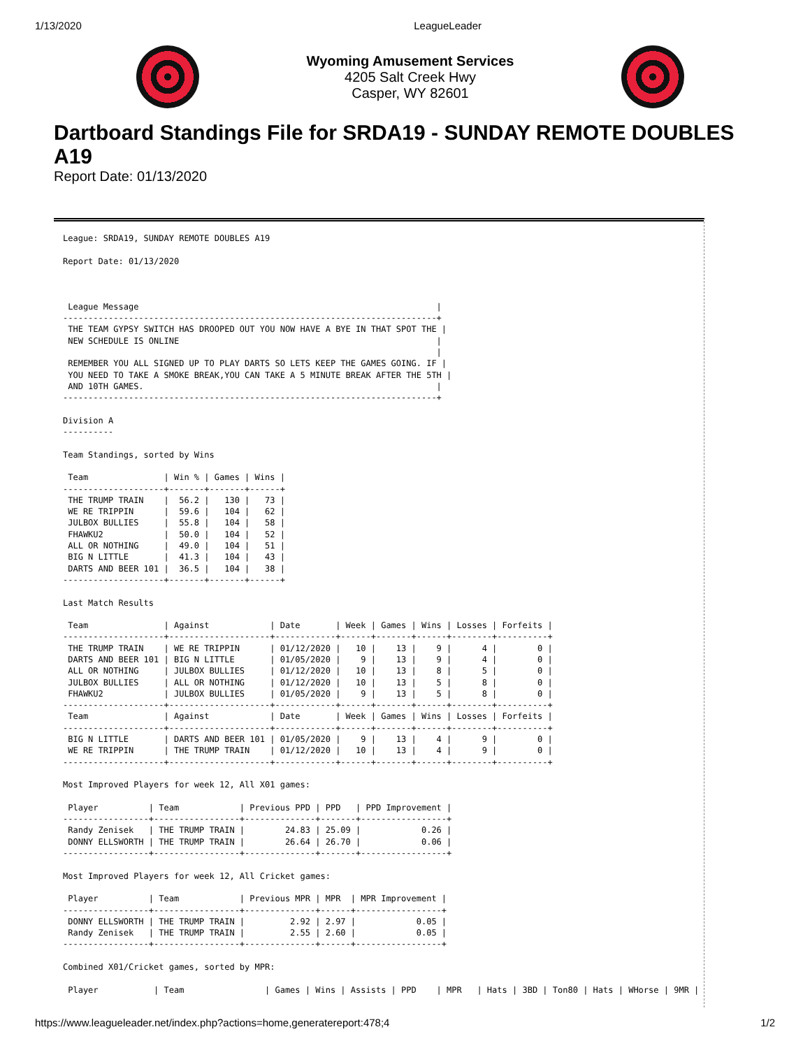1/13/2020 LeagueLeader
Wyoming Amusement Services
4205 Salt Creek Hwy
Casper, WY 82601
Dartboard Standings File for SRDA19 - SUNDAY REMOTE DOUBLES A19
Report Date: 01/13/2020
League: SRDA19, SUNDAY REMOTE DOUBLES A19

Report Date: 01/13/2020



 League Message                                                           |
--------------------------------------------------------------------------+
 THE TEAM GYPSY SWITCH HAS DROOPED OUT YOU NOW HAVE A BYE IN THAT SPOT THE |
 NEW SCHEDULE IS ONLINE                                                   |
                                                                          |
 REMEMBER YOU ALL SIGNED UP TO PLAY DARTS SO LETS KEEP THE GAMES GOING. IF |
 YOU NEED TO TAKE A SMOKE BREAK,YOU CAN TAKE A 5 MINUTE BREAK AFTER THE 5TH |
 AND 10TH GAMES.                                                          |
--------------------------------------------------------------------------+

Division A
----------

Team Standings, sorted by Wins

 Team               | Win % | Games | Wins |
--------------------+-------+-------+------+
 THE TRUMP TRAIN    |  56.2 |   130 |   73 |
 WE RE TRIPPIN      |  59.6 |   104 |   62 |
 JULBOX BULLIES     |  55.8 |   104 |   58 |
 FHAWKU2            |  50.0 |   104 |   52 |
 ALL OR NOTHING     |  49.0 |   104 |   51 |
 BIG N LITTLE       |  41.3 |   104 |   43 |
 DARTS AND BEER 101 |  36.5 |   104 |   38 |
--------------------+-------+-------+------+

Last Match Results

 Team               | Against            | Date       | Week | Games | Wins | Losses | Forfeits |
--------------------+--------------------+------------+------+-------+------+--------+----------+
 THE TRUMP TRAIN    | WE RE TRIPPIN      | 01/12/2020 |   10 |    13 |    9 |      4 |        0 |
 DARTS AND BEER 101 | BIG N LITTLE       | 01/05/2020 |    9 |    13 |    9 |      4 |        0 |
 ALL OR NOTHING     | JULBOX BULLIES     | 01/12/2020 |   10 |    13 |    8 |      5 |        0 |
 JULBOX BULLIES     | ALL OR NOTHING     | 01/12/2020 |   10 |    13 |    5 |      8 |        0 |
 FHAWKU2            | JULBOX BULLIES     | 01/05/2020 |    9 |    13 |    5 |      8 |        0 |
--------------------+--------------------+------------+------+-------+------+--------+----------+
 Team               | Against            | Date       | Week | Games | Wins | Losses | Forfeits |
--------------------+--------------------+------------+------+-------+------+--------+----------+
 BIG N LITTLE       | DARTS AND BEER 101 | 01/05/2020 |    9 |    13 |    4 |      9 |        0 |
 WE RE TRIPPIN      | THE TRUMP TRAIN    | 01/12/2020 |   10 |    13 |    4 |      9 |        0 |
--------------------+--------------------+------------+------+-------+------+--------+----------+

Most Improved Players for week 12, All X01 games:

 Player          | Team            | Previous PPD | PPD   | PPD Improvement |
-----------------+-----------------+--------------+-------+-----------------+
 Randy Zenisek   | THE TRUMP TRAIN |        24.83 | 25.09 |            0.26 |
 DONNY ELLSWORTH | THE TRUMP TRAIN |        26.64 | 26.70 |            0.06 |
-----------------+-----------------+--------------+-------+-----------------+

Most Improved Players for week 12, All Cricket games:

 Player          | Team            | Previous MPR | MPR  | MPR Improvement |
-----------------+-----------------+--------------+------+-----------------+
 DONNY ELLSWORTH | THE TRUMP TRAIN |         2.92 | 2.97 |            0.05 |
 Randy Zenisek   | THE TRUMP TRAIN |         2.55 | 2.60 |            0.05 |
-----------------+-----------------+--------------+------+-----------------+

Combined X01/Cricket games, sorted by MPR:

 Player           | Team                | Games | Wins | Assists | PPD    | MPR   | Hats | 3BD | Ton80 | Hats | WHorse | 9MR |
https://www.leagueleader.net/index.php?actions=home,generatereport:478;4 1/2